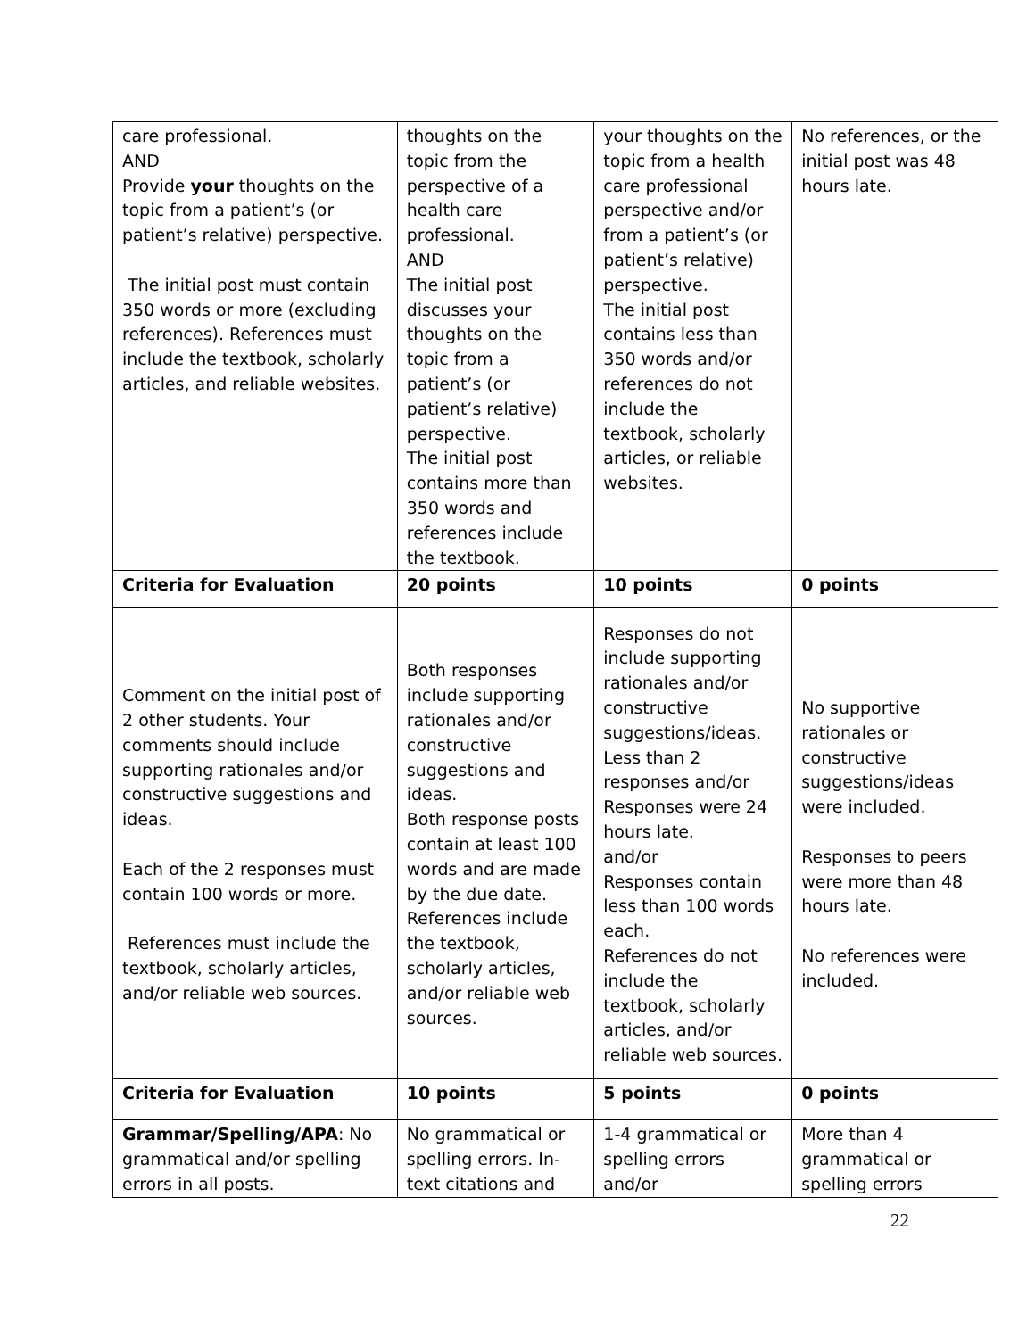| care professional. AND Provide your thoughts on the topic from a patient’s (or patient’s relative) perspective. The initial post must contain 350 words or more (excluding references). References must include the textbook, scholarly articles, and reliable websites. | thoughts on the topic from the perspective of a health care professional. AND The initial post discusses your thoughts on the topic from a patient’s (or patient’s relative) perspective. The initial post contains more than 350 words and references include the textbook. | your thoughts on the topic from a health care professional perspective and/or from a patient’s (or patient’s relative) perspective. The initial post contains less than 350 words and/or references do not include the textbook, scholarly articles, or reliable websites. | No references, or the initial post was 48 hours late. |
| Criteria for Evaluation | 20 points | 10 points | 0 points |
| Comment on the initial post of 2 other students. Your comments should include supporting rationales and/or constructive suggestions and ideas. Each of the 2 responses must contain 100 words or more. References must include the textbook, scholarly articles, and/or reliable web sources. | Both responses include supporting rationales and/or constructive suggestions and ideas. Both response posts contain at least 100 words and are made by the due date. References include the textbook, scholarly articles, and/or reliable web sources. | Responses do not include supporting rationales and/or constructive suggestions/ideas. Less than 2 responses and/or Responses were 24 hours late. and/or Responses contain less than 100 words each. References do not include the textbook, scholarly articles, and/or reliable web sources. | No supportive rationales or constructive suggestions/ideas were included. Responses to peers were more than 48 hours late. No references were included. |
| Criteria for Evaluation | 10 points | 5 points | 0 points |
| Grammar/Spelling/APA : No grammatical and/or spelling errors in all posts. | No grammatical or spelling errors. In-text citations and | 1-4 grammatical or spelling errors and/or | More than 4 grammatical or spelling errors |
22